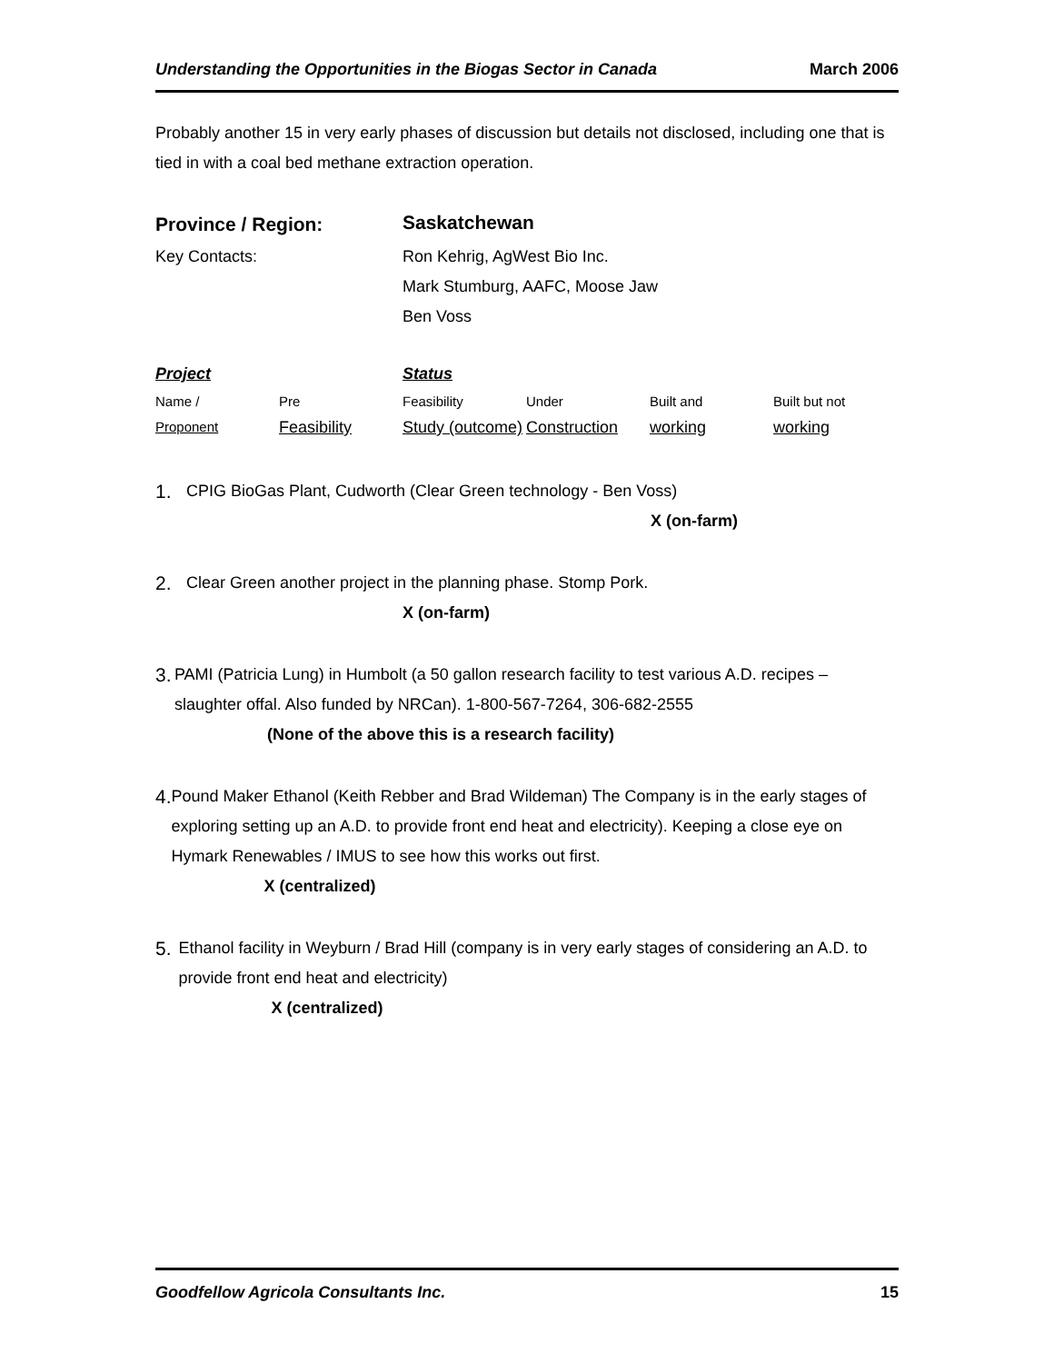Understanding the Opportunities in the Biogas Sector in Canada March 2006
Probably another 15 in very early phases of discussion but details not disclosed, including one that is tied in with a coal bed methane extraction operation.
| Province / Region: | Saskatchewan |
| Key Contacts: | Ron Kehrig, AgWest Bio Inc. Mark Stumburg, AAFC, Moose Jaw Ben Voss |
| Project | | Status | | | |
| Name / | Pre | Feasibility | Under | Built and | Built but not |
| Proponent | Feasibility | Study (outcome) | Construction | working | working |
1.
CPIG BioGas Plant, Cudworth (Clear Green technology - Ben Voss)
X (on-farm)
2.
Clear Green another project in the planning phase. Stomp Pork.
X (on-farm)
3.
PAMI (Patricia Lung) in Humbolt (a 50 gallon research facility to test various A.D. recipes – slaughter offal. Also funded by NRCan). 1-800-567-7264, 306-682-2555
(None of the above this is a research facility)
4.
Pound Maker Ethanol (Keith Rebber and Brad Wildeman) The Company is in the early stages of exploring setting up an A.D. to provide front end heat and electricity). Keeping a close eye on Hymark Renewables / IMUS to see how this works out first.
X (centralized)
5.
Ethanol facility in Weyburn / Brad Hill (company is in very early stages of considering an A.D. to provide front end heat and electricity)
X (centralized)
Goodfellow Agricola Consultants Inc. 15